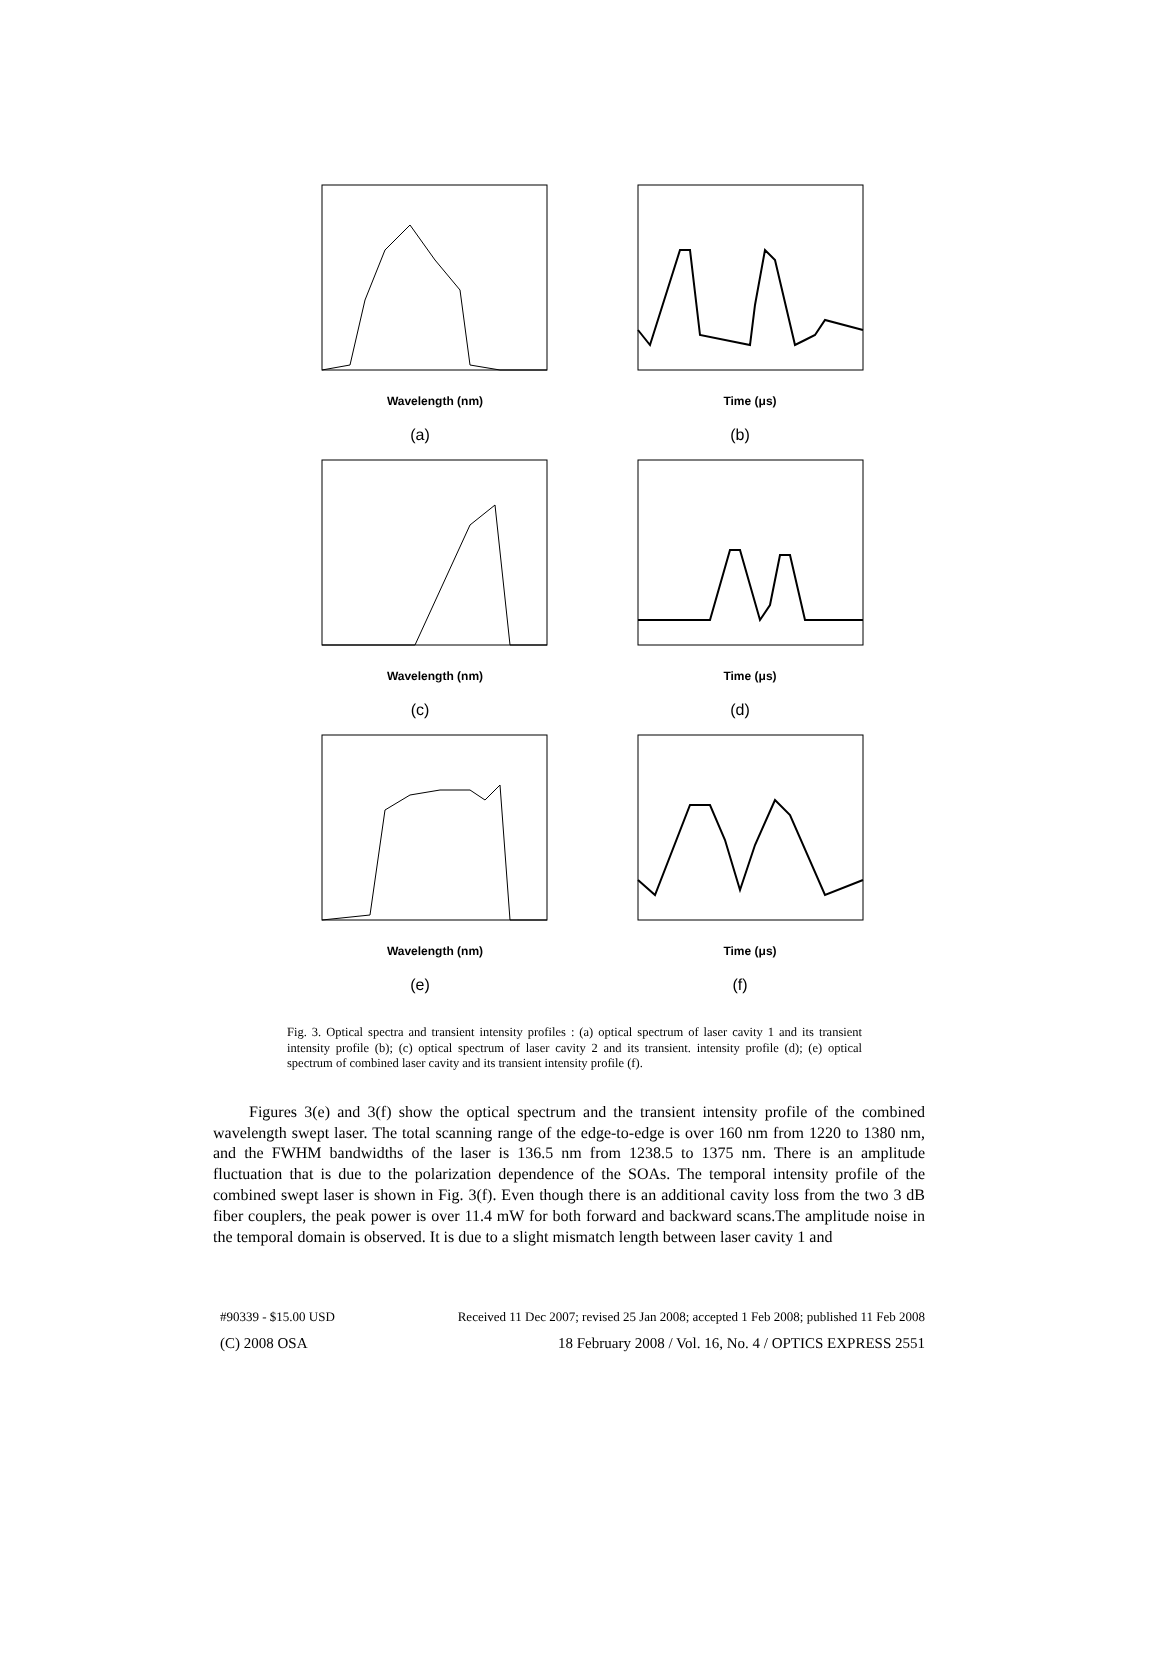Wavelength (nm)
(a)
Time (μs)
(b)
Wavelength (nm)
(c)
Time (μs)
(d)
Wavelength (nm)
(e)
Time (μs)
(f)
Fig. 3. Optical spectra and transient intensity profiles : (a) optical spectrum of laser cavity 1 and its transient intensity profile (b); (c) optical spectrum of laser cavity 2 and its transient. intensity profile (d); (e) optical spectrum of combined laser cavity and its transient intensity profile (f).
Figures 3(e) and 3(f) show the optical spectrum and the transient intensity profile of the combined wavelength swept laser. The total scanning range of the edge-to-edge is over 160 nm from 1220 to 1380 nm, and the FWHM bandwidths of the laser is 136.5 nm from 1238.5 to 1375 nm. There is an amplitude fluctuation that is due to the polarization dependence of the SOAs. The temporal intensity profile of the combined swept laser is shown in Fig. 3(f). Even though there is an additional cavity loss from the two 3 dB fiber couplers, the peak power is over 11.4 mW for both forward and backward scans.The amplitude noise in the temporal domain is observed. It is due to a slight mismatch length between laser cavity 1 and
#90339 - $15.00 USD Received 11 Dec 2007; revised 25 Jan 2008; accepted 1 Feb 2008; published 11 Feb 2008
(C) 2008 OSA 18 February 2008 / Vol. 16, No. 4 / OPTICS EXPRESS 2551